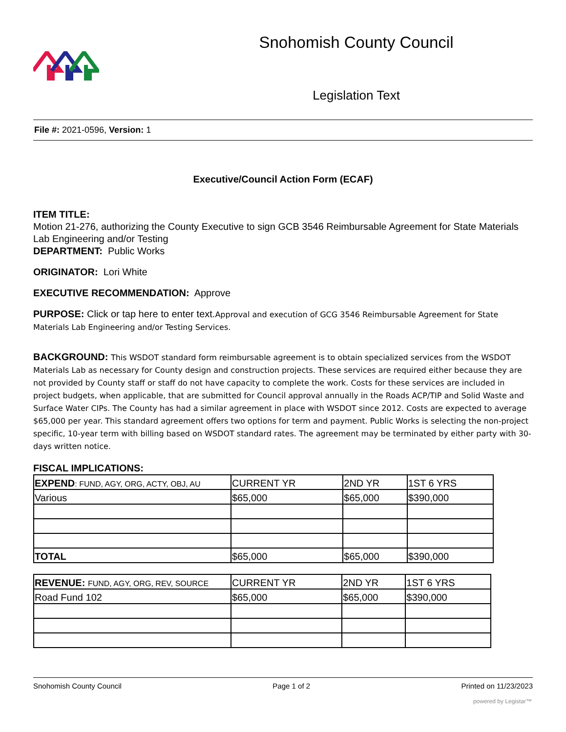Snohomish County Council
Legislation Text
File #: 2021-0596, Version: 1
Executive/Council Action Form (ECAF)
ITEM TITLE:
Motion 21-276, authorizing the County Executive to sign GCB 3546 Reimbursable Agreement for State Materials Lab Engineering and/or Testing
DEPARTMENT: Public Works
ORIGINATOR: Lori White
EXECUTIVE RECOMMENDATION: Approve
PURPOSE: Click or tap here to enter text.Approval and execution of GCG 3546 Reimbursable Agreement for State Materials Lab Engineering and/or Testing Services.
BACKGROUND: This WSDOT standard form reimbursable agreement is to obtain specialized services from the WSDOT Materials Lab as necessary for County design and construction projects. These services are required either because they are not provided by County staff or staff do not have capacity to complete the work. Costs for these services are included in project budgets, when applicable, that are submitted for Council approval annually in the Roads ACP/TIP and Solid Waste and Surface Water CIPs. The County has had a similar agreement in place with WSDOT since 2012. Costs are expected to average $65,000 per year. This standard agreement offers two options for term and payment. Public Works is selecting the non-project specific, 10-year term with billing based on WSDOT standard rates. The agreement may be terminated by either party with 30-days written notice.
FISCAL IMPLICATIONS:
| EXPEND : FUND, AGY, ORG, ACTY, OBJ, AU | CURRENT YR | 2ND YR | 1ST 6 YRS |
| Various | $65,000 | $65,000 | $390,000 |
| TOTAL | $65,000 | $65,000 | $390,000 |
| REVENUE: FUND, AGY, ORG, REV, SOURCE | CURRENT YR | 2ND YR | 1ST 6 YRS |
| Road Fund 102 | $65,000 | $65,000 | $390,000 |
Snohomish County Council Page 1 of 2 Printed on 11/23/2023
powered by Legistar™